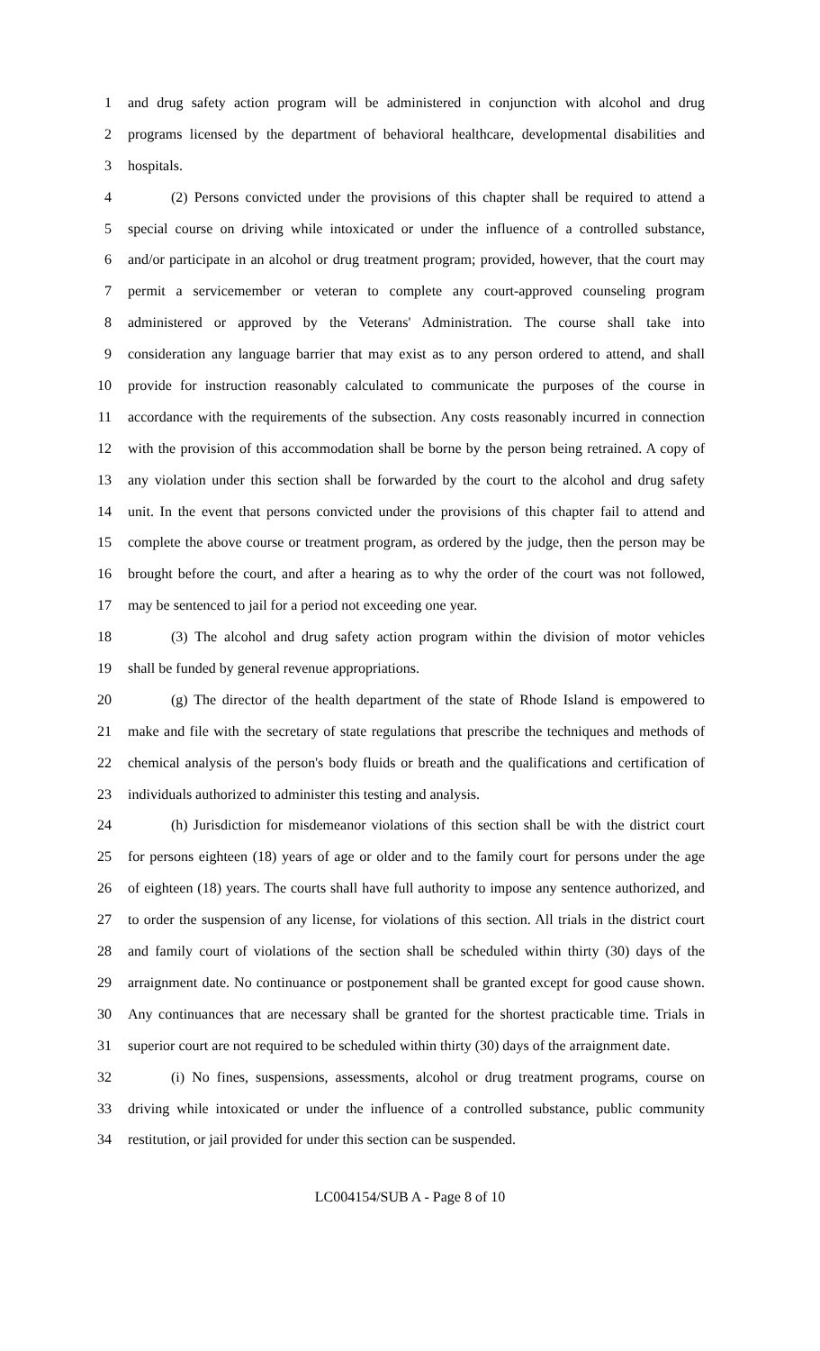1 and drug safety action program will be administered in conjunction with alcohol and drug
2 programs licensed by the department of behavioral healthcare, developmental disabilities and
3 hospitals.
4 (2) Persons convicted under the provisions of this chapter shall be required to attend a
5 special course on driving while intoxicated or under the influence of a controlled substance,
6 and/or participate in an alcohol or drug treatment program; provided, however, that the court may
7 permit a servicemember or veteran to complete any court-approved counseling program
8 administered or approved by the Veterans' Administration. The course shall take into
9 consideration any language barrier that may exist as to any person ordered to attend, and shall
10 provide for instruction reasonably calculated to communicate the purposes of the course in
11 accordance with the requirements of the subsection. Any costs reasonably incurred in connection
12 with the provision of this accommodation shall be borne by the person being retrained. A copy of
13 any violation under this section shall be forwarded by the court to the alcohol and drug safety
14 unit. In the event that persons convicted under the provisions of this chapter fail to attend and
15 complete the above course or treatment program, as ordered by the judge, then the person may be
16 brought before the court, and after a hearing as to why the order of the court was not followed,
17 may be sentenced to jail for a period not exceeding one year.
18 (3) The alcohol and drug safety action program within the division of motor vehicles
19 shall be funded by general revenue appropriations.
20 (g) The director of the health department of the state of Rhode Island is empowered to
21 make and file with the secretary of state regulations that prescribe the techniques and methods of
22 chemical analysis of the person's body fluids or breath and the qualifications and certification of
23 individuals authorized to administer this testing and analysis.
24 (h) Jurisdiction for misdemeanor violations of this section shall be with the district court
25 for persons eighteen (18) years of age or older and to the family court for persons under the age
26 of eighteen (18) years. The courts shall have full authority to impose any sentence authorized, and
27 to order the suspension of any license, for violations of this section. All trials in the district court
28 and family court of violations of the section shall be scheduled within thirty (30) days of the
29 arraignment date. No continuance or postponement shall be granted except for good cause shown.
30 Any continuances that are necessary shall be granted for the shortest practicable time. Trials in
31 superior court are not required to be scheduled within thirty (30) days of the arraignment date.
32 (i) No fines, suspensions, assessments, alcohol or drug treatment programs, course on
33 driving while intoxicated or under the influence of a controlled substance, public community
34 restitution, or jail provided for under this section can be suspended.
LC004154/SUB A - Page 8 of 10